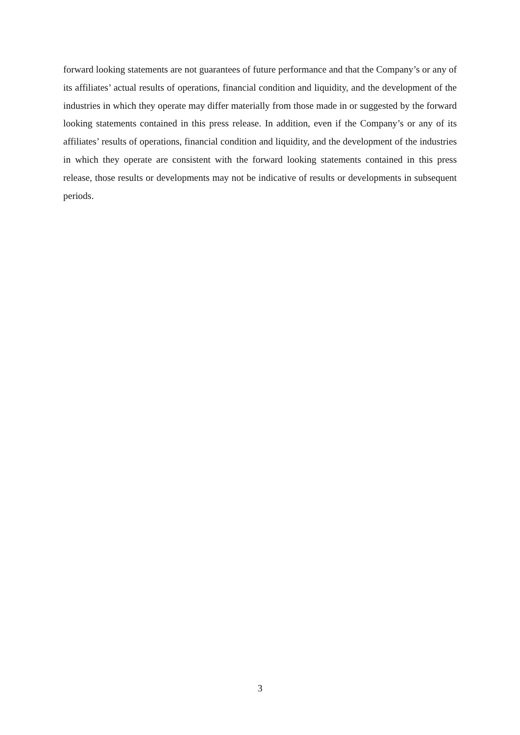forward looking statements are not guarantees of future performance and that the Company’s or any of its affiliates’ actual results of operations, financial condition and liquidity, and the development of the industries in which they operate may differ materially from those made in or suggested by the forward looking statements contained in this press release. In addition, even if the Company’s or any of its affiliates’ results of operations, financial condition and liquidity, and the development of the industries in which they operate are consistent with the forward looking statements contained in this press release, those results or developments may not be indicative of results or developments in subsequent periods.
3